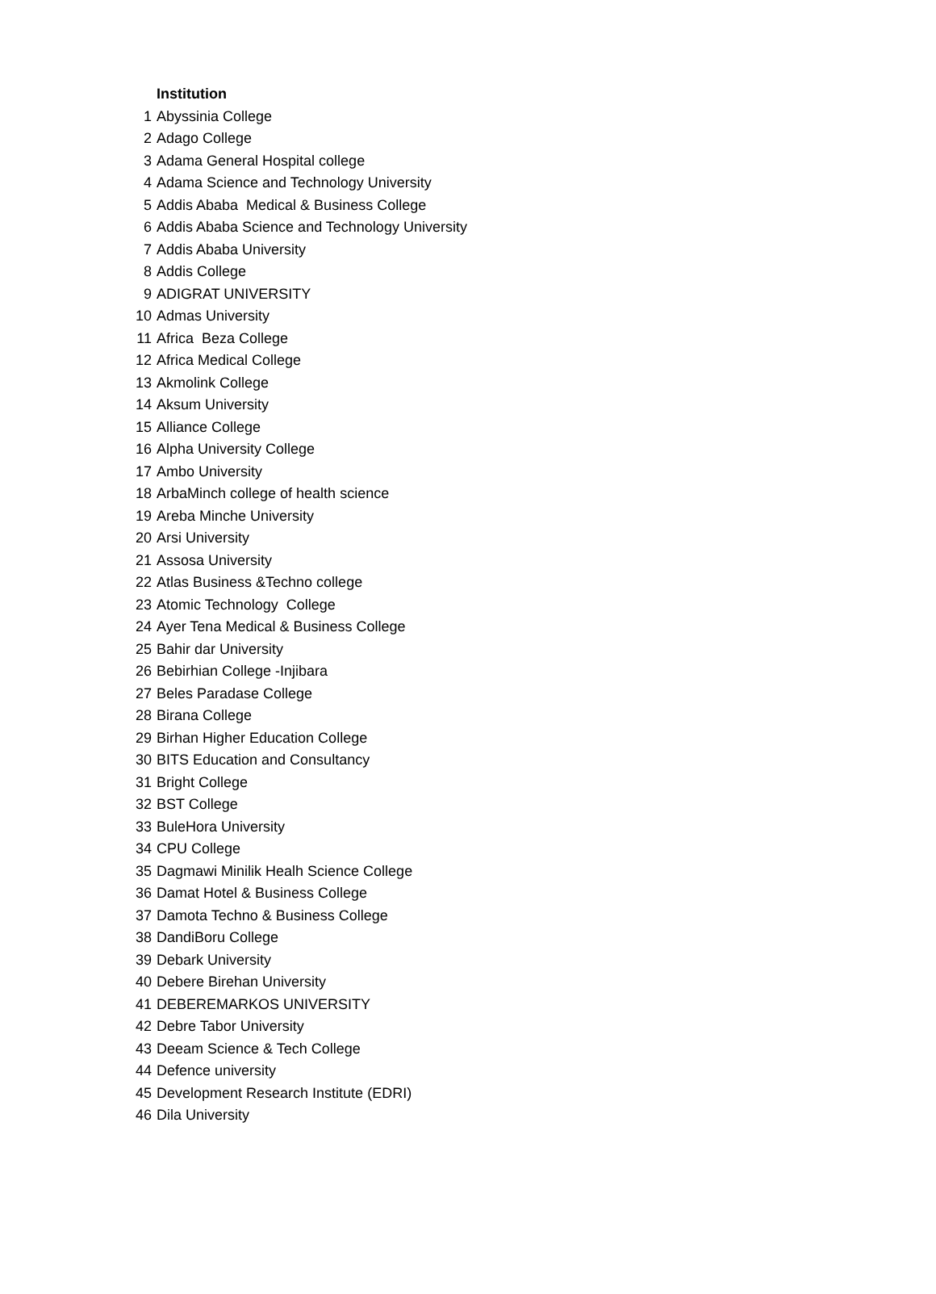| | Institution |
| 1 | Abyssinia College |
| 2 | Adago College |
| 3 | Adama General Hospital college |
| 4 | Adama Science and Technology University |
| 5 | Addis Ababa Medical & Business College |
| 6 | Addis Ababa Science and Technology University |
| 7 | Addis Ababa University |
| 8 | Addis College |
| 9 | ADIGRAT UNIVERSITY |
| 10 | Admas University |
| 11 | Africa Beza College |
| 12 | Africa Medical College |
| 13 | Akmolink College |
| 14 | Aksum University |
| 15 | Alliance College |
| 16 | Alpha University College |
| 17 | Ambo University |
| 18 | ArbaMinch college of health science |
| 19 | Areba Minche University |
| 20 | Arsi University |
| 21 | Assosa University |
| 22 | Atlas Business &Techno college |
| 23 | Atomic Technology College |
| 24 | Ayer Tena Medical & Business College |
| 25 | Bahir dar University |
| 26 | Bebirhian College -Injibara |
| 27 | Beles Paradase College |
| 28 | Birana College |
| 29 | Birhan Higher Education College |
| 30 | BITS Education and Consultancy |
| 31 | Bright College |
| 32 | BST College |
| 33 | BuleHora University |
| 34 | CPU College |
| 35 | Dagmawi Minilik Healh Science College |
| 36 | Damat Hotel & Business College |
| 37 | Damota Techno & Business College |
| 38 | DandiBoru College |
| 39 | Debark University |
| 40 | Debere Birehan University |
| 41 | DEBEREMARKOS UNIVERSITY |
| 42 | Debre Tabor University |
| 43 | Deeam Science & Tech College |
| 44 | Defence university |
| 45 | Development Research Institute (EDRI) |
| 46 | Dila University |